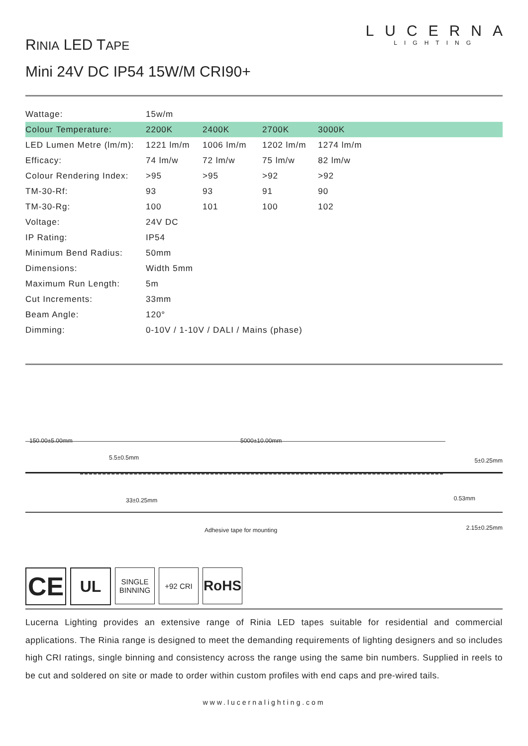LUCERNA
LIGHTING
RINIA LED TAPE
Mini 24V DC IP54 15W/M CRI90+
| Wattage: | 15w/m | | | |
| Colour Temperature: | 2200K | 2400K | 2700K | 3000K |
| LED Lumen Metre (lm/m): | 1221 lm/m | 1006 lm/m | 1202 lm/m | 1274 lm/m |
| Efficacy: | 74 lm/w | 72 lm/w | 75 lm/w | 82 lm/w |
| Colour Rendering Index: | >95 | >95 | >92 | >92 |
| TM-30-Rf: | 93 | 93 | 91 | 90 |
| TM-30-Rg: | 100 | 101 | 100 | 102 |
| Voltage: | 24V DC | | | |
| IP Rating: | IP54 | | | |
| Minimum Bend Radius: | 50mm | | | |
| Dimensions: | Width 5mm | | | |
| Maximum Run Length: | 5m | | | |
| Cut Increments: | 33mm | | | |
| Beam Angle: | 120° | | | |
| Dimming: | 0-10V / 1-10V / DALI / Mains (phase) | | | |
150.00±5.00mm 5000±10.00mm
5.5±0.5mm 5±0.25mm
33±0.25mm 0.53mm
Adhesive tape for mounting 2.15±0.25mm
CE
UL
SINGLE
BINNING
+92 CRI
RoHS
Lucerna Lighting provides an extensive range of Rinia LED tapes suitable for residential and commercial applications. The Rinia range is designed to meet the demanding requirements of lighting designers and so includes high CRI ratings, single binning and consistency across the range using the same bin numbers. Supplied in reels to be cut and soldered on site or made to order within custom profiles with end caps and pre-wired tails.
www.lucernalighting.com